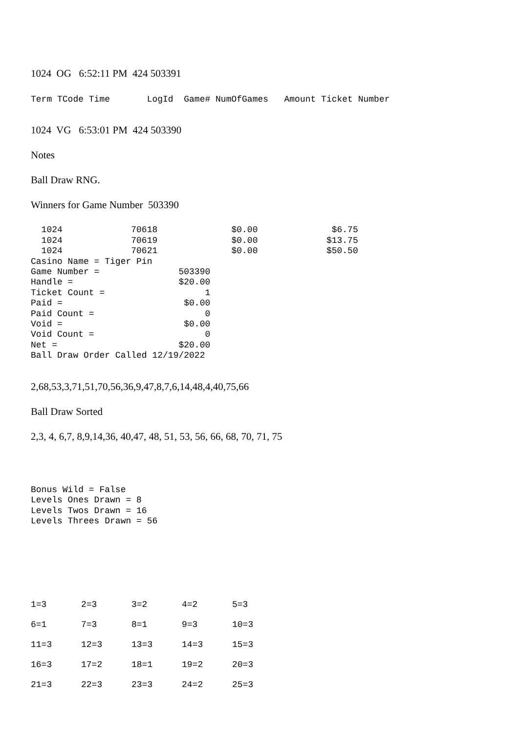1024 OG 6:52:11 PM 424 503391
Term TCode Time LogId Game# NumOfGames Amount Ticket Number
1024 VG 6:53:01 PM 424 503390
Notes
Ball Draw RNG.
Winners for Game Number 503390
1024 70618 $0.00 $6.75 1024 70619 $0.00 $13.75 1024 70621 $0.00 $50.50 Casino Name = Tiger Pin Game Number = 503390 Handle = $20.00 Ticket Count = 1 Paid = $0.00 Paid Count = 0 Void = $0.00 Void Count = 0 Net = $20.00 Ball Draw Order Called 12/19/2022
2,68,53,3,71,51,70,56,36,9,47,8,7,6,14,48,4,40,75,66
Ball Draw Sorted
2,3, 4, 6,7, 8,9,14,36, 40,47, 48, 51, 53, 56, 66, 68, 70, 71, 75
Bonus Wild = False Levels Ones Drawn = 8 Levels Twos Drawn = 16 Levels Threes Drawn = 56
| 1=3 | 2=3 | 3=2 | 4=2 | 5=3 |
| 6=1 | 7=3 | 8=1 | 9=3 | 10=3 |
| 11=3 | 12=3 | 13=3 | 14=3 | 15=3 |
| 16=3 | 17=2 | 18=1 | 19=2 | 20=3 |
| 21=3 | 22=3 | 23=3 | 24=2 | 25=3 |